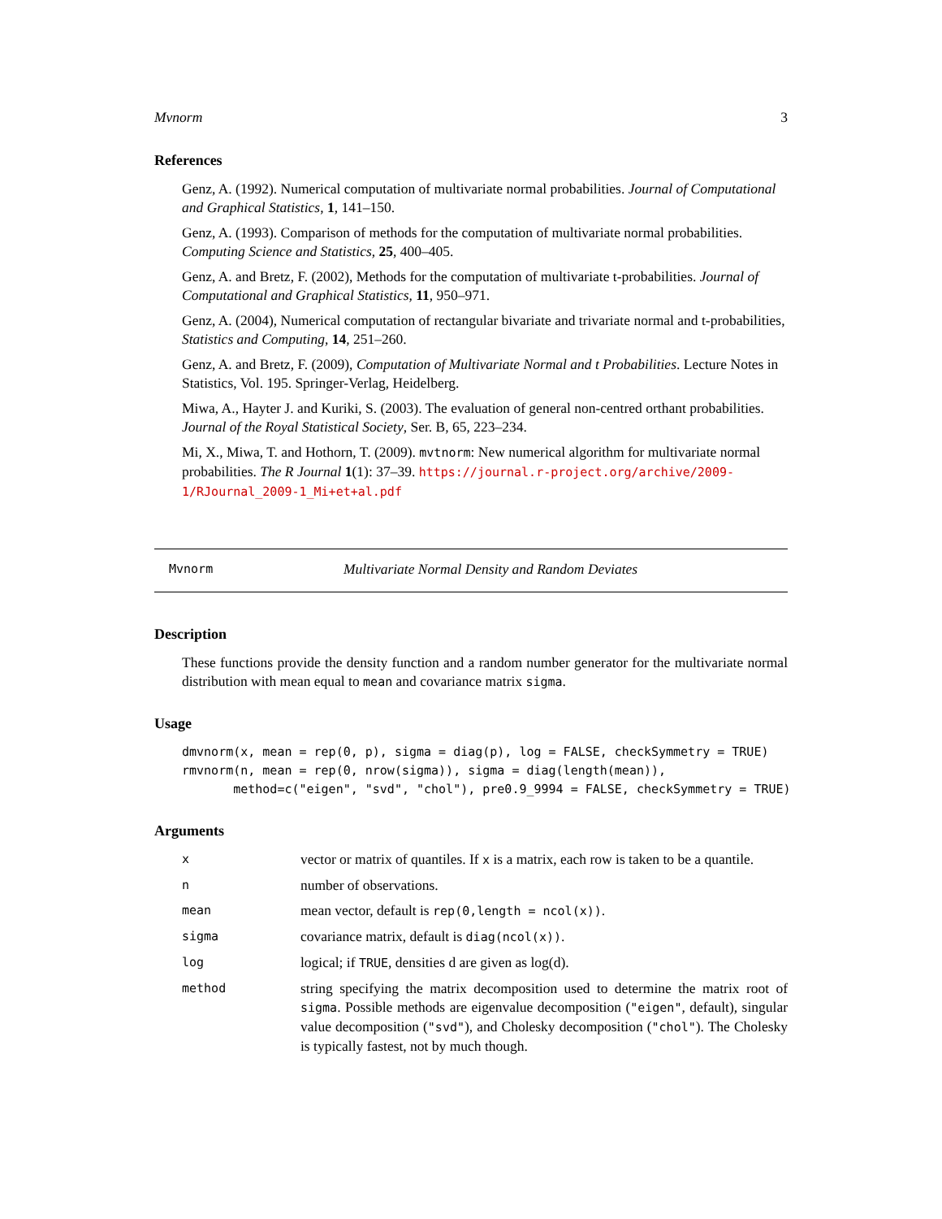Mvnorm 3
References
Genz, A. (1992). Numerical computation of multivariate normal probabilities. Journal of Computational and Graphical Statistics, 1, 141–150.
Genz, A. (1993). Comparison of methods for the computation of multivariate normal probabilities. Computing Science and Statistics, 25, 400–405.
Genz, A. and Bretz, F. (2002), Methods for the computation of multivariate t-probabilities. Journal of Computational and Graphical Statistics, 11, 950–971.
Genz, A. (2004), Numerical computation of rectangular bivariate and trivariate normal and t-probabilities, Statistics and Computing, 14, 251–260.
Genz, A. and Bretz, F. (2009), Computation of Multivariate Normal and t Probabilities. Lecture Notes in Statistics, Vol. 195. Springer-Verlag, Heidelberg.
Miwa, A., Hayter J. and Kuriki, S. (2003). The evaluation of general non-centred orthant probabilities. Journal of the Royal Statistical Society, Ser. B, 65, 223–234.
Mi, X., Miwa, T. and Hothorn, T. (2009). mvtnorm: New numerical algorithm for multivariate normal probabilities. The R Journal 1(1): 37–39. https://journal.r-project.org/archive/2009-1/RJournal_2009-1_Mi+et+al.pdf
Mvnorm Multivariate Normal Density and Random Deviates
Description
These functions provide the density function and a random number generator for the multivariate normal distribution with mean equal to mean and covariance matrix sigma.
Usage
dmvnorm(x, mean = rep(0, p), sigma = diag(p), log = FALSE, checkSymmetry = TRUE)
rmvnorm(n, mean = rep(0, nrow(sigma)), sigma = diag(length(mean)),
       method=c("eigen", "svd", "chol"), pre0.9_9994 = FALSE, checkSymmetry = TRUE)
Arguments
| x | vector or matrix of quantiles. If x is a matrix, each row is taken to be a quantile. |
| n | number of observations. |
| mean | mean vector, default is rep(0,length = ncol(x)) . |
| sigma | covariance matrix, default is diag(ncol(x)) . |
| log | logical; if TRUE , densities d are given as log(d). |
| method | string specifying the matrix decomposition used to determine the matrix root of sigma . Possible methods are eigenvalue decomposition ( "eigen" , default), singular value decomposition ( "svd" ), and Cholesky decomposition ( "chol" ). The Cholesky is typically fastest, not by much though. |